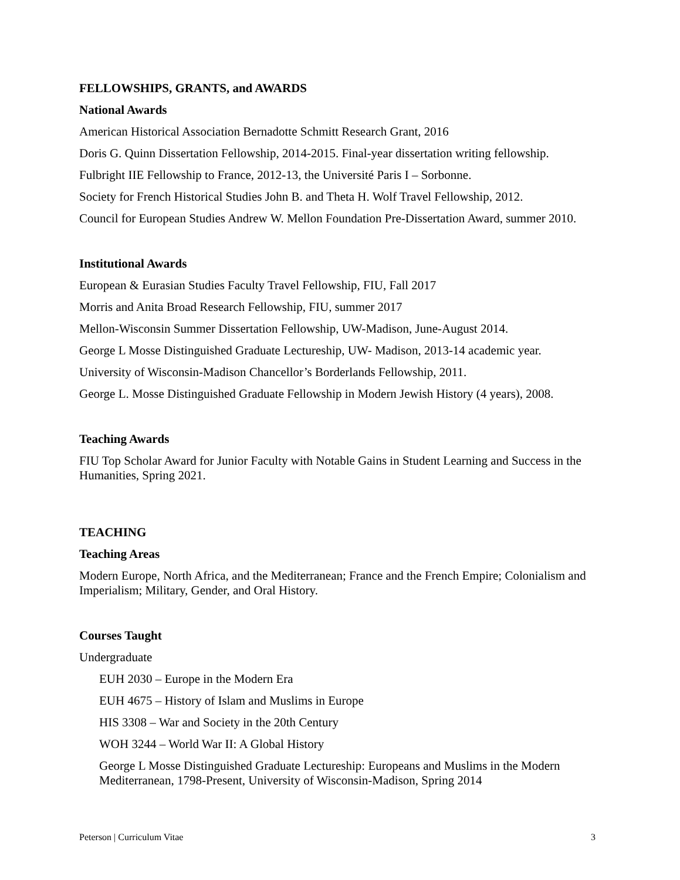FELLOWSHIPS, GRANTS, and AWARDS
National Awards
American Historical Association Bernadotte Schmitt Research Grant, 2016
Doris G. Quinn Dissertation Fellowship, 2014-2015. Final-year dissertation writing fellowship.
Fulbright IIE Fellowship to France, 2012-13, the Université Paris I – Sorbonne.
Society for French Historical Studies John B. and Theta H. Wolf Travel Fellowship, 2012.
Council for European Studies Andrew W. Mellon Foundation Pre-Dissertation Award, summer 2010.
Institutional Awards
European & Eurasian Studies Faculty Travel Fellowship, FIU, Fall 2017
Morris and Anita Broad Research Fellowship, FIU, summer 2017
Mellon-Wisconsin Summer Dissertation Fellowship, UW-Madison, June-August 2014.
George L Mosse Distinguished Graduate Lectureship, UW- Madison, 2013-14 academic year.
University of Wisconsin-Madison Chancellor’s Borderlands Fellowship, 2011.
George L. Mosse Distinguished Graduate Fellowship in Modern Jewish History (4 years), 2008.
Teaching Awards
FIU Top Scholar Award for Junior Faculty with Notable Gains in Student Learning and Success in the Humanities, Spring 2021.
TEACHING
Teaching Areas
Modern Europe, North Africa, and the Mediterranean; France and the French Empire; Colonialism and Imperialism; Military, Gender, and Oral History.
Courses Taught
Undergraduate
EUH 2030 – Europe in the Modern Era
EUH 4675 – History of Islam and Muslims in Europe
HIS 3308 – War and Society in the 20th Century
WOH 3244 – World War II: A Global History
George L Mosse Distinguished Graduate Lectureship: Europeans and Muslims in the Modern Mediterranean, 1798-Present, University of Wisconsin-Madison, Spring 2014
Peterson | Curriculum Vitae 3